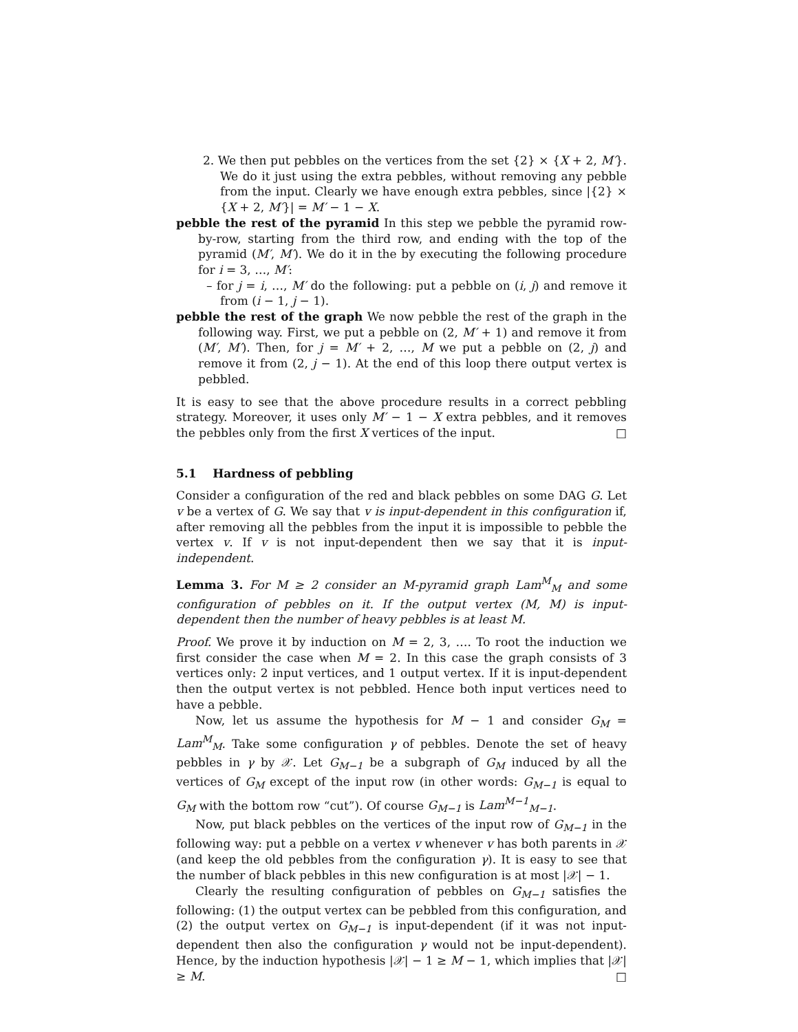2. We then put pebbles on the vertices from the set {2} × {X + 2, M′}. We do it just using the extra pebbles, without removing any pebble from the input. Clearly we have enough extra pebbles, since |{2} × {X + 2, M′}| = M′ − 1 − X.
pebble the rest of the pyramid In this step we pebble the pyramid row-by-row, starting from the third row, and ending with the top of the pyramid (M′, M′). We do it in the by executing the following procedure for i = 3, …, M′:
– for j = i, …, M′ do the following: put a pebble on (i, j) and remove it from (i − 1, j − 1).
pebble the rest of the graph We now pebble the rest of the graph in the following way. First, we put a pebble on (2, M′ + 1) and remove it from (M′, M′). Then, for j = M′ + 2, …, M we put a pebble on (2, j) and remove it from (2, j − 1). At the end of this loop there output vertex is pebbled.
It is easy to see that the above procedure results in a correct pebbling strategy. Moreover, it uses only M′ − 1 − X extra pebbles, and it removes the pebbles only from the first X vertices of the input. □
5.1 Hardness of pebbling
Consider a configuration of the red and black pebbles on some DAG G. Let v be a vertex of G. We say that v is input-dependent in this configuration if, after removing all the pebbles from the input it is impossible to pebble the vertex v. If v is not input-dependent then we say that it is input-independent.
Lemma 3. For M ≥ 2 consider an M-pyramid graph Lam<sup>M</sup><sub>M</sub> and some configuration of pebbles on it. If the output vertex (M, M) is input-dependent then the number of heavy pebbles is at least M.
Proof. We prove it by induction on M = 2, 3, …. To root the induction we first consider the case when M = 2. In this case the graph consists of 3 vertices only: 2 input vertices, and 1 output vertex. If it is input-dependent then the output vertex is not pebbled. Hence both input vertices need to have a pebble.
Now, let us assume the hypothesis for M − 1 and consider G<sub>M</sub> = Lam<sup>M</sup><sub>M</sub>. Take some configuration γ of pebbles. Denote the set of heavy pebbles in γ by 𝒳. Let G<sub>M−1</sub> be a subgraph of G<sub>M</sub> induced by all the vertices of G<sub>M</sub> except of the input row (in other words: G<sub>M−1</sub> is equal to G<sub>M</sub> with the bottom row “cut”). Of course G<sub>M−1</sub> is Lam<sup>M−1</sup><sub>M−1</sub>.
Now, put black pebbles on the vertices of the input row of G<sub>M−1</sub> in the following way: put a pebble on a vertex v whenever v has both parents in 𝒳 (and keep the old pebbles from the configuration γ). It is easy to see that the number of black pebbles in this new configuration is at most |𝒳| − 1.
Clearly the resulting configuration of pebbles on G<sub>M−1</sub> satisfies the following: (1) the output vertex can be pebbled from this configuration, and (2) the output vertex on G<sub>M−1</sub> is input-dependent (if it was not input-dependent then also the configuration γ would not be input-dependent). Hence, by the induction hypothesis |𝒳| − 1 ≥ M − 1, which implies that |𝒳| ≥ M. □